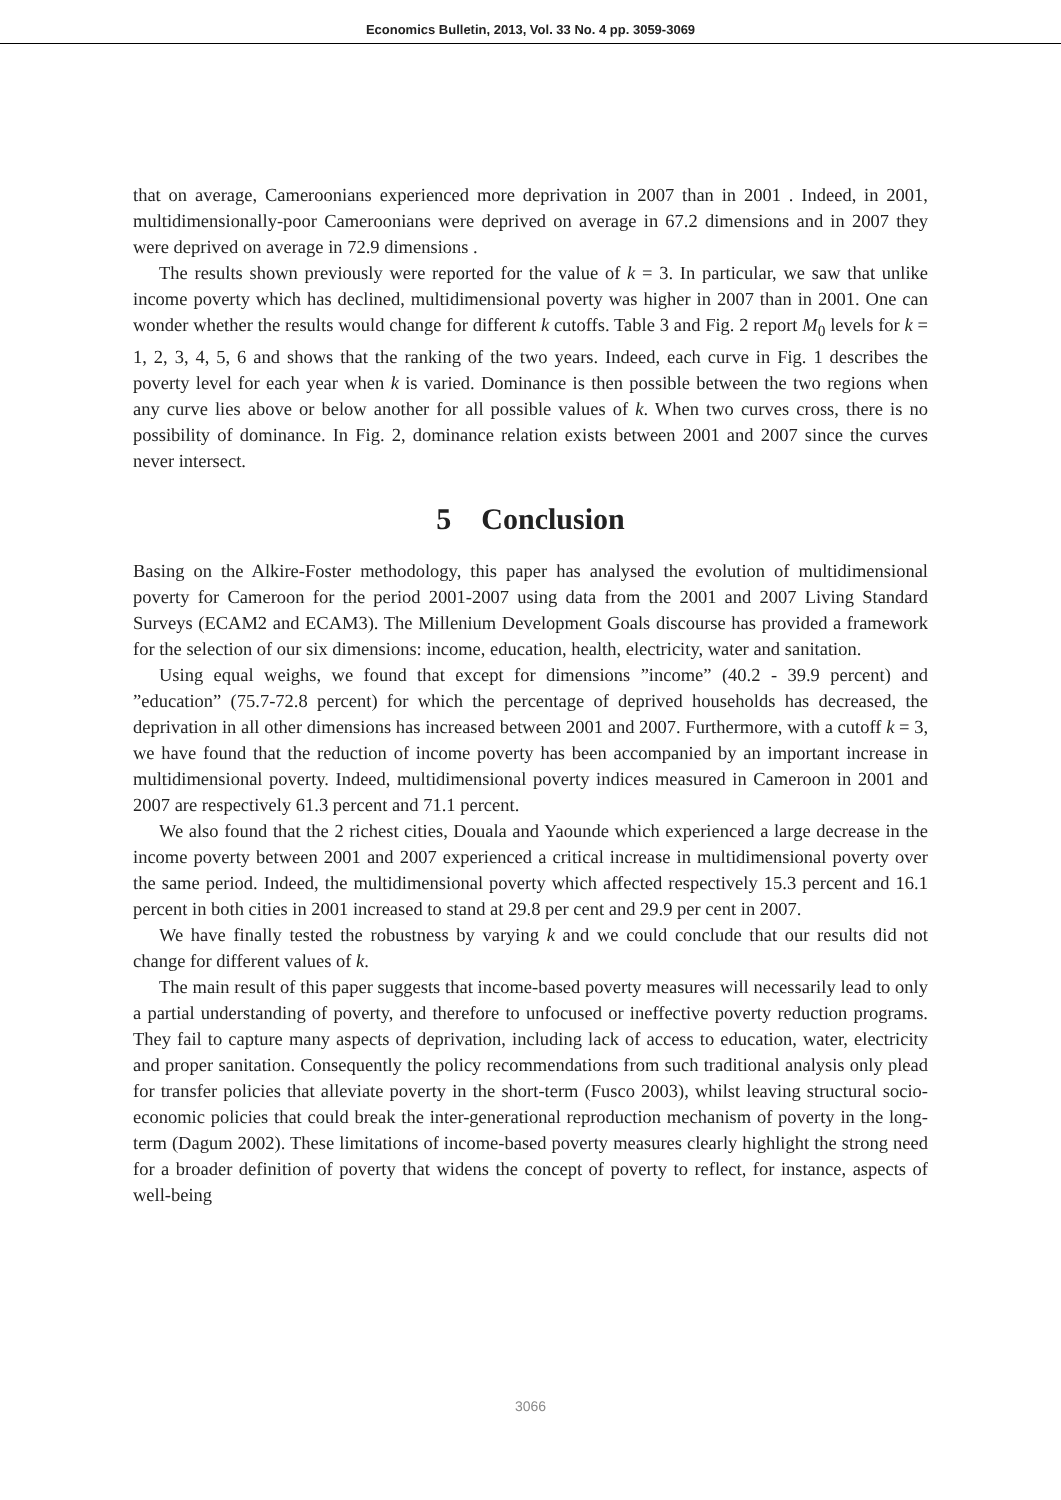Economics Bulletin, 2013, Vol. 33 No. 4 pp. 3059-3069
that on average, Cameroonians experienced more deprivation in 2007 than in 2001 . Indeed, in 2001, multidimensionally-poor Cameroonians were deprived on average in 67.2 dimensions and in 2007 they were deprived on average in 72.9 dimensions .
The results shown previously were reported for the value of k = 3. In particular, we saw that unlike income poverty which has declined, multidimensional poverty was higher in 2007 than in 2001. One can wonder whether the results would change for different k cutoffs. Table 3 and Fig. 2 report M<sub>0</sub> levels for k = 1, 2, 3, 4, 5, 6 and shows that the ranking of the two years. Indeed, each curve in Fig. 1 describes the poverty level for each year when k is varied. Dominance is then possible between the two regions when any curve lies above or below another for all possible values of k. When two curves cross, there is no possibility of dominance. In Fig. 2, dominance relation exists between 2001 and 2007 since the curves never intersect.
5 Conclusion
Basing on the Alkire-Foster methodology, this paper has analysed the evolution of multidimensional poverty for Cameroon for the period 2001-2007 using data from the 2001 and 2007 Living Standard Surveys (ECAM2 and ECAM3). The Millenium Development Goals discourse has provided a framework for the selection of our six dimensions: income, education, health, electricity, water and sanitation.
Using equal weighs, we found that except for dimensions ”income” (40.2 - 39.9 percent) and ”education” (75.7-72.8 percent) for which the percentage of deprived households has decreased, the deprivation in all other dimensions has increased between 2001 and 2007. Furthermore, with a cutoff k = 3, we have found that the reduction of income poverty has been accompanied by an important increase in multidimensional poverty. Indeed, multidimensional poverty indices measured in Cameroon in 2001 and 2007 are respectively 61.3 percent and 71.1 percent.
We also found that the 2 richest cities, Douala and Yaounde which experienced a large decrease in the income poverty between 2001 and 2007 experienced a critical increase in multidimensional poverty over the same period. Indeed, the multidimensional poverty which affected respectively 15.3 percent and 16.1 percent in both cities in 2001 increased to stand at 29.8 per cent and 29.9 per cent in 2007.
We have finally tested the robustness by varying k and we could conclude that our results did not change for different values of k.
The main result of this paper suggests that income-based poverty measures will necessarily lead to only a partial understanding of poverty, and therefore to unfocused or ineffective poverty reduction programs. They fail to capture many aspects of deprivation, including lack of access to education, water, electricity and proper sanitation. Consequently the policy recommendations from such traditional analysis only plead for transfer policies that alleviate poverty in the short-term (Fusco 2003), whilst leaving structural socio-economic policies that could break the inter-generational reproduction mechanism of poverty in the long-term (Dagum 2002). These limitations of income-based poverty measures clearly highlight the strong need for a broader definition of poverty that widens the concept of poverty to reflect, for instance, aspects of well-being
3066